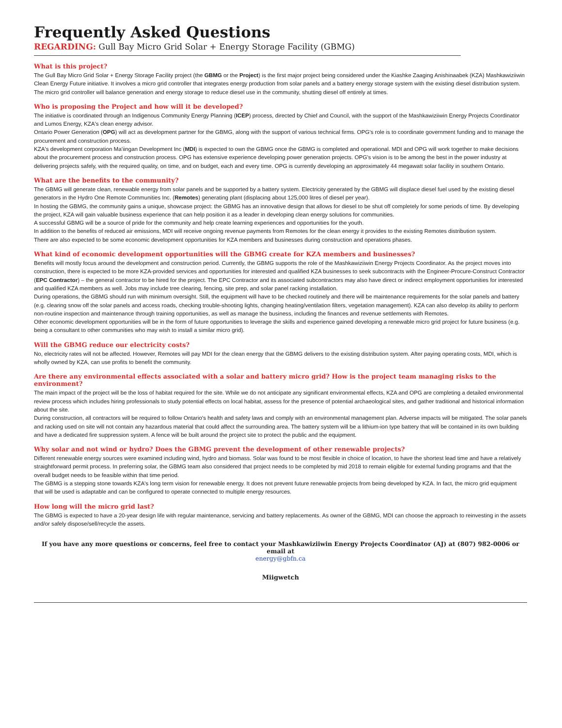Frequently Asked Questions
REGARDING: Gull Bay Micro Grid Solar + Energy Storage Facility (GBMG)
What is this project?
The Gull Bay Micro Grid Solar + Energy Storage Facility project (the GBMG or the Project) is the first major project being considered under the Kiashke Zaaging Anishinaabek (KZA) Mashkawiziiwin Clean Energy Future initiative. It involves a micro grid controller that integrates energy production from solar panels and a battery energy storage system with the existing diesel distribution system. The micro grid controller will balance generation and energy storage to reduce diesel use in the community, shutting diesel off entirely at times.
Who is proposing the Project and how will it be developed?
The initiative is coordinated through an Indigenous Community Energy Planning (ICEP) process, directed by Chief and Council, with the support of the Mashkawiziiwin Energy Projects Coordinator and Lumos Energy, KZA's clean energy advisor.
Ontario Power Generation (OPG) will act as development partner for the GBMG, along with the support of various technical firms. OPG's role is to coordinate government funding and to manage the procurement and construction process.
KZA's development corporation Ma'iingan Development Inc (MDI) is expected to own the GBMG once the GBMG is completed and operational. MDI and OPG will work together to make decisions about the procurement process and construction process. OPG has extensive experience developing power generation projects. OPG's vision is to be among the best in the power industry at delivering projects safely, with the required quality, on time, and on budget, each and every time. OPG is currently developing an approximately 44 megawatt solar facility in southern Ontario.
What are the benefits to the community?
The GBMG will generate clean, renewable energy from solar panels and be supported by a battery system. Electricity generated by the GBMG will displace diesel fuel used by the existing diesel generators in the Hydro One Remote Communities Inc. (Remotes) generating plant (displacing about 125,000 litres of diesel per year).
In hosting the GBMG, the community gains a unique, showcase project: the GBMG has an innovative design that allows for diesel to be shut off completely for some periods of time. By developing the project, KZA will gain valuable business experience that can help position it as a leader in developing clean energy solutions for communities.
A successful GBMG will be a source of pride for the community and help create learning experiences and opportunities for the youth.
In addition to the benefits of reduced air emissions, MDI will receive ongoing revenue payments from Remotes for the clean energy it provides to the existing Remotes distribution system.
There are also expected to be some economic development opportunities for KZA members and businesses during construction and operations phases.
What kind of economic development opportunities will the GBMG create for KZA members and businesses?
Benefits will mostly focus around the development and construction period. Currently, the GBMG supports the role of the Mashkawiziiwin Energy Projects Coordinator. As the project moves into construction, there is expected to be more KZA-provided services and opportunities for interested and qualified KZA businesses to seek subcontracts with the Engineer-Procure-Construct Contractor (EPC Contractor) – the general contractor to be hired for the project. The EPC Contractor and its associated subcontractors may also have direct or indirect employment opportunities for interested and qualified KZA members as well. Jobs may include tree clearing, fencing, site prep, and solar panel racking installation.
During operations, the GBMG should run with minimum oversight. Still, the equipment will have to be checked routinely and there will be maintenance requirements for the solar panels and battery (e.g. clearing snow off the solar panels and access roads, checking trouble-shooting lights, changing heating/ventilation filters, vegetation management). KZA can also develop its ability to perform non-routine inspection and maintenance through training opportunities, as well as manage the business, including the finances and revenue settlements with Remotes.
Other economic development opportunities will be in the form of future opportunities to leverage the skills and experience gained developing a renewable micro grid project for future business (e.g. being a consultant to other communities who may wish to install a similar micro grid).
Will the GBMG reduce our electricity costs?
No, electricity rates will not be affected. However, Remotes will pay MDI for the clean energy that the GBMG delivers to the existing distribution system. After paying operating costs, MDI, which is wholly owned by KZA, can use profits to benefit the community.
Are there any environmental effects associated with a solar and battery micro grid? How is the project team managing risks to the environment?
The main impact of the project will be the loss of habitat required for the site. While we do not anticipate any significant environmental effects, KZA and OPG are completing a detailed environmental review process which includes hiring professionals to study potential effects on local habitat, assess for the presence of potential archaeological sites, and gather traditional and historical information about the site.
During construction, all contractors will be required to follow Ontario's health and safety laws and comply with an environmental management plan. Adverse impacts will be mitigated. The solar panels and racking used on site will not contain any hazardous material that could affect the surrounding area. The battery system will be a lithium-ion type battery that will be contained in its own building and have a dedicated fire suppression system. A fence will be built around the project site to protect the public and the equipment.
Why solar and not wind or hydro? Does the GBMG prevent the development of other renewable projects?
Different renewable energy sources were examined including wind, hydro and biomass. Solar was found to be most flexible in choice of location, to have the shortest lead time and have a relatively straightforward permit process. In preferring solar, the GBMG team also considered that project needs to be completed by mid 2018 to remain eligible for external funding programs and that the overall budget needs to be feasible within that time period.
The GBMG is a stepping stone towards KZA's long term vision for renewable energy. It does not prevent future renewable projects from being developed by KZA. In fact, the micro grid equipment that will be used is adaptable and can be configured to operate connected to multiple energy resources.
How long will the micro grid last?
The GBMG is expected to have a 20-year design life with regular maintenance, servicing and battery replacements. As owner of the GBMG, MDI can choose the approach to reinvesting in the assets and/or safely dispose/sell/recycle the assets.
If you have any more questions or concerns, feel free to contact your Mashkawiziiwin Energy Projects Coordinator (AJ) at (807) 982-0006 or email at
energy@gbfn.ca
Miigwetch